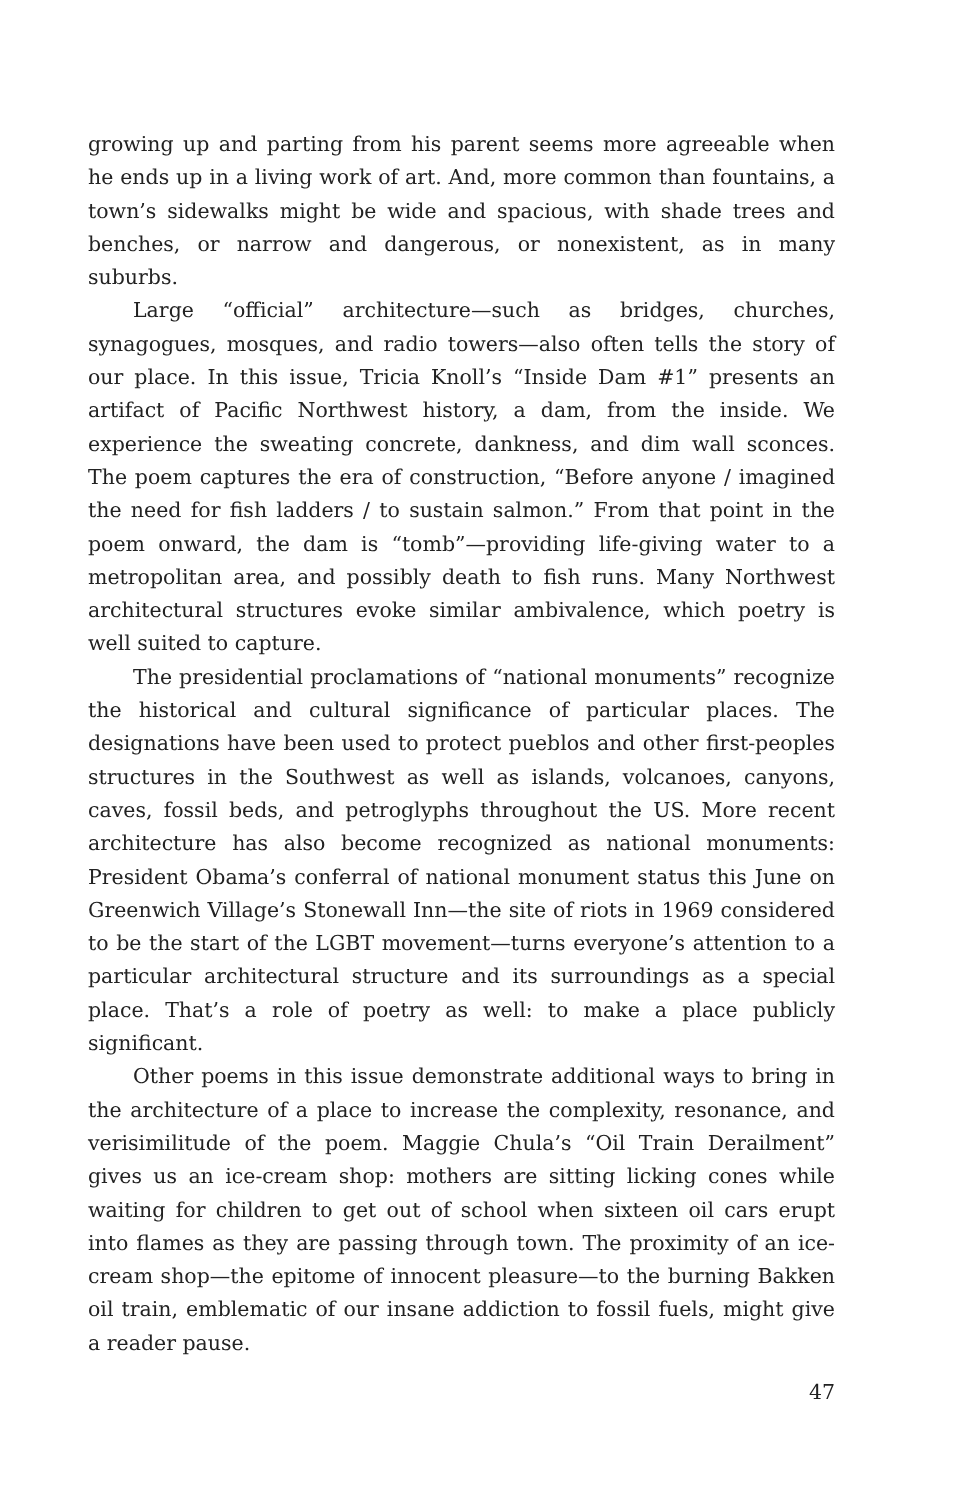growing up and parting from his parent seems more agreeable when he ends up in a living work of art. And, more common than fountains, a town’s sidewalks might be wide and spacious, with shade trees and benches, or narrow and dangerous, or nonexistent, as in many suburbs.
Large “official” architecture—such as bridges, churches, synagogues, mosques, and radio towers—also often tells the story of our place. In this issue, Tricia Knoll’s “Inside Dam #1” presents an artifact of Pacific Northwest history, a dam, from the inside. We experience the sweating concrete, dankness, and dim wall sconces. The poem captures the era of construction, “Before anyone / imagined the need for fish ladders / to sustain salmon.” From that point in the poem onward, the dam is “tomb”—providing life-giving water to a metropolitan area, and possibly death to fish runs. Many Northwest architectural structures evoke similar ambivalence, which poetry is well suited to capture.
The presidential proclamations of “national monuments” recognize the historical and cultural significance of particular places. The designations have been used to protect pueblos and other first-peoples structures in the Southwest as well as islands, volcanoes, canyons, caves, fossil beds, and petroglyphs throughout the US. More recent architecture has also become recognized as national monuments: President Obama’s conferral of national monument status this June on Greenwich Village’s Stonewall Inn—the site of riots in 1969 considered to be the start of the LGBT movement—turns everyone’s attention to a particular architectural structure and its surroundings as a special place. That’s a role of poetry as well: to make a place publicly significant.
Other poems in this issue demonstrate additional ways to bring in the architecture of a place to increase the complexity, resonance, and verisimilitude of the poem. Maggie Chula’s “Oil Train Derailment” gives us an ice-cream shop: mothers are sitting licking cones while waiting for children to get out of school when sixteen oil cars erupt into flames as they are passing through town. The proximity of an ice-cream shop—the epitome of innocent pleasure—to the burning Bakken oil train, emblematic of our insane addiction to fossil fuels, might give a reader pause.
47